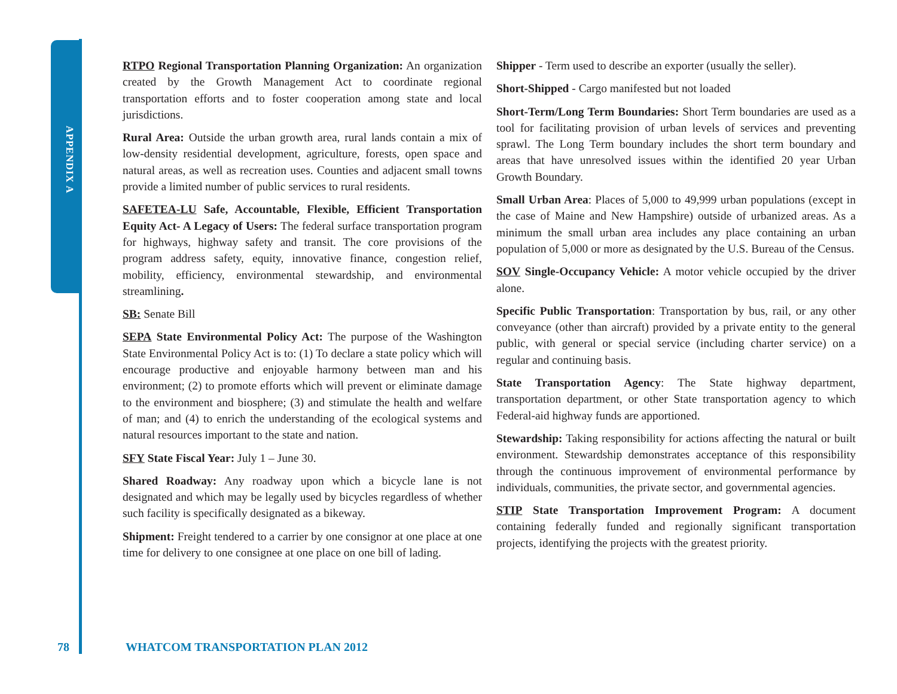APPENDIX A
RTPO Regional Transportation Planning Organization: An organization created by the Growth Management Act to coordinate regional transportation efforts and to foster cooperation among state and local jurisdictions.
Rural Area: Outside the urban growth area, rural lands contain a mix of low-density residential development, agriculture, forests, open space and natural areas, as well as recreation uses. Counties and adjacent small towns provide a limited number of public services to rural residents.
SAFETEA-LU Safe, Accountable, Flexible, Efficient Transportation Equity Act- A Legacy of Users: The federal surface transportation program for highways, highway safety and transit. The core provisions of the program address safety, equity, innovative finance, congestion relief, mobility, efficiency, environmental stewardship, and environmental streamlining.
SB: Senate Bill
SEPA State Environmental Policy Act: The purpose of the Washington State Environmental Policy Act is to: (1) To declare a state policy which will encourage productive and enjoyable harmony between man and his environment; (2) to promote efforts which will prevent or eliminate damage to the environment and biosphere; (3) and stimulate the health and welfare of man; and (4) to enrich the understanding of the ecological systems and natural resources important to the state and nation.
SFY State Fiscal Year: July 1 – June 30.
Shared Roadway: Any roadway upon which a bicycle lane is not designated and which may be legally used by bicycles regardless of whether such facility is specifically designated as a bikeway.
Shipment: Freight tendered to a carrier by one consignor at one place at one time for delivery to one consignee at one place on one bill of lading.
Shipper - Term used to describe an exporter (usually the seller).
Short-Shipped - Cargo manifested but not loaded
Short-Term/Long Term Boundaries: Short Term boundaries are used as a tool for facilitating provision of urban levels of services and preventing sprawl. The Long Term boundary includes the short term boundary and areas that have unresolved issues within the identified 20 year Urban Growth Boundary.
Small Urban Area: Places of 5,000 to 49,999 urban populations (except in the case of Maine and New Hampshire) outside of urbanized areas. As a minimum the small urban area includes any place containing an urban population of 5,000 or more as designated by the U.S. Bureau of the Census.
SOV Single-Occupancy Vehicle: A motor vehicle occupied by the driver alone.
Specific Public Transportation: Transportation by bus, rail, or any other conveyance (other than aircraft) provided by a private entity to the general public, with general or special service (including charter service) on a regular and continuing basis.
State Transportation Agency: The State highway department, transportation department, or other State transportation agency to which Federal-aid highway funds are apportioned.
Stewardship: Taking responsibility for actions affecting the natural or built environment. Stewardship demonstrates acceptance of this responsibility through the continuous improvement of environmental performance by individuals, communities, the private sector, and governmental agencies.
STIP State Transportation Improvement Program: A document containing federally funded and regionally significant transportation projects, identifying the projects with the greatest priority.
78 WHATCOM TRANSPORTATION PLAN 2012